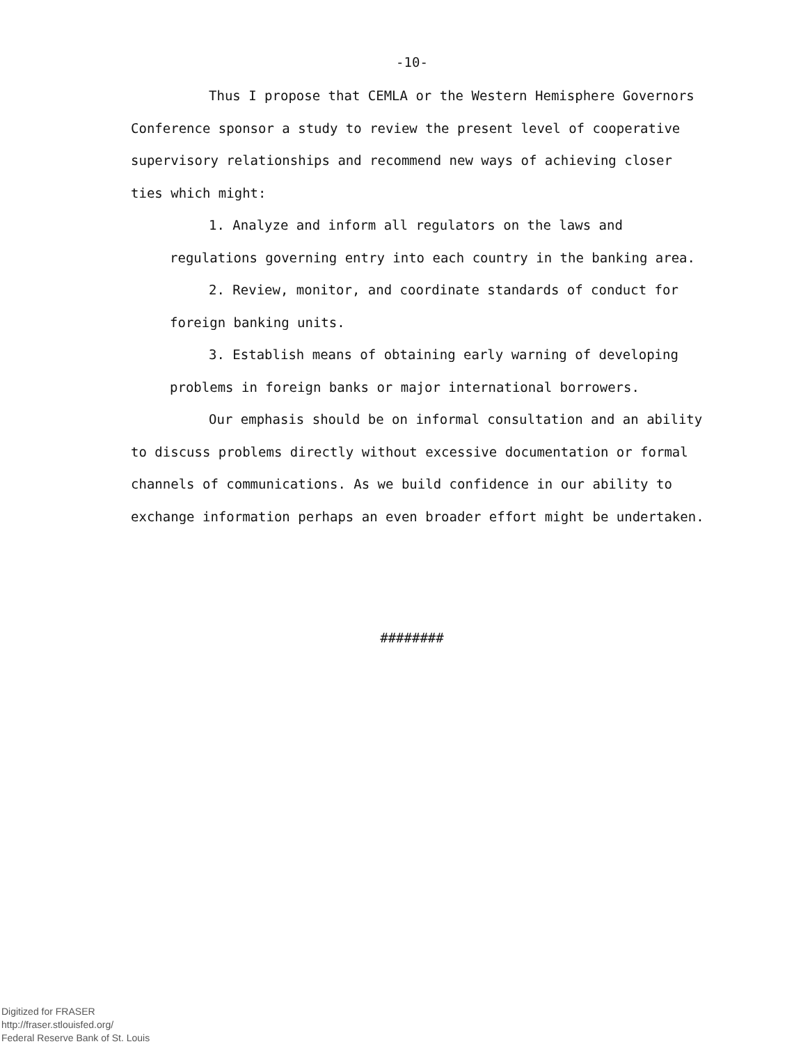-10-
Thus I propose that CEMLA or the Western Hemisphere Governors Conference sponsor a study to review the present level of cooperative supervisory relationships and recommend new ways of achieving closer ties which might:
1. Analyze and inform all regulators on the laws and regulations governing entry into each country in the banking area.
2. Review, monitor, and coordinate standards of conduct for foreign banking units.
3. Establish means of obtaining early warning of developing problems in foreign banks or major international borrowers.
Our emphasis should be on informal consultation and an ability to discuss problems directly without excessive documentation or formal channels of communications. As we build confidence in our ability to exchange information perhaps an even broader effort might be undertaken.
########
Digitized for FRASER
http://fraser.stlouisfed.org/
Federal Reserve Bank of St. Louis